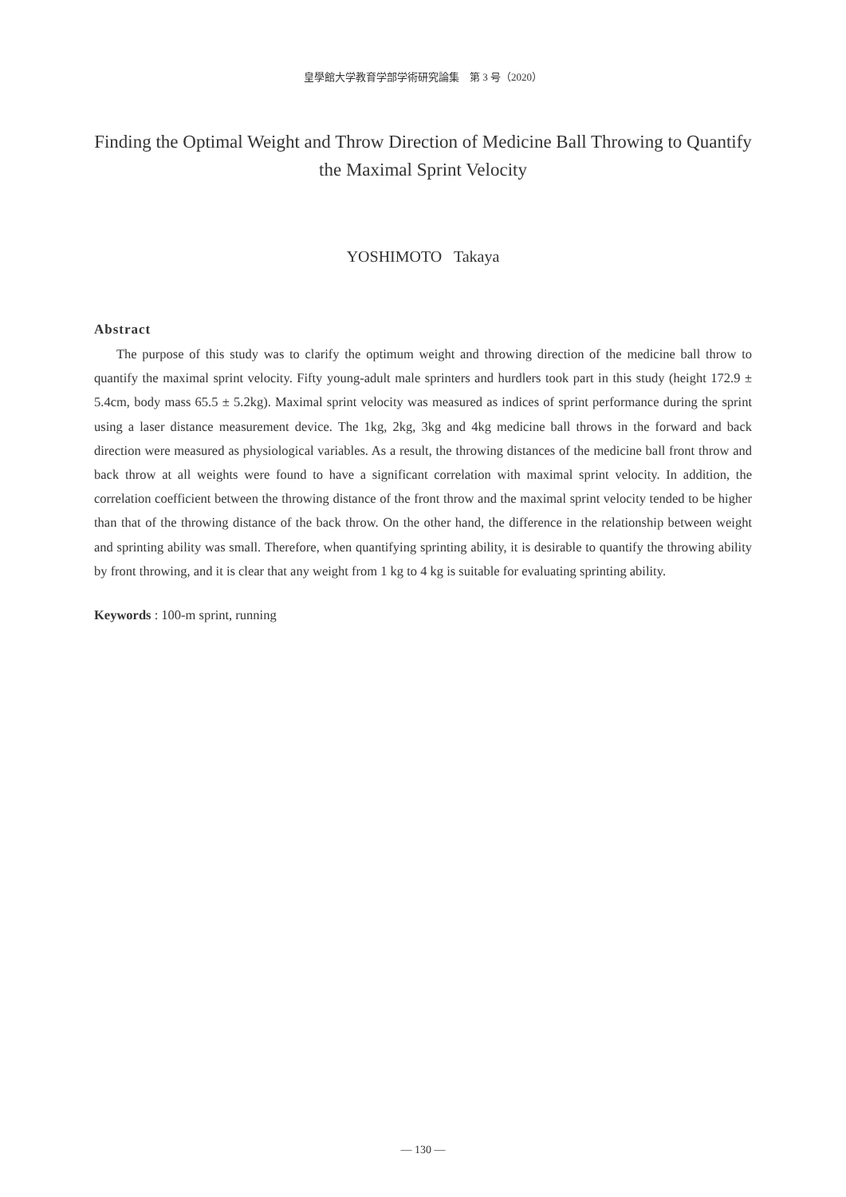皇學館大学教育学部学術研究論集　第 3 号（2020）
Finding the Optimal Weight and Throw Direction of Medicine Ball Throwing to Quantify the Maximal Sprint Velocity
YOSHIMOTO Takaya
Abstract
The purpose of this study was to clarify the optimum weight and throwing direction of the medicine ball throw to quantify the maximal sprint velocity. Fifty young-adult male sprinters and hurdlers took part in this study (height 172.9 ± 5.4cm, body mass 65.5 ± 5.2kg). Maximal sprint velocity was measured as indices of sprint performance during the sprint using a laser distance measurement device. The 1kg, 2kg, 3kg and 4kg medicine ball throws in the forward and back direction were measured as physiological variables. As a result, the throwing distances of the medicine ball front throw and back throw at all weights were found to have a significant correlation with maximal sprint velocity. In addition, the correlation coefficient between the throwing distance of the front throw and the maximal sprint velocity tended to be higher than that of the throwing distance of the back throw. On the other hand, the difference in the relationship between weight and sprinting ability was small. Therefore, when quantifying sprinting ability, it is desirable to quantify the throwing ability by front throwing, and it is clear that any weight from 1 kg to 4 kg is suitable for evaluating sprinting ability.
Keywords : 100-m sprint, running
— 130 —